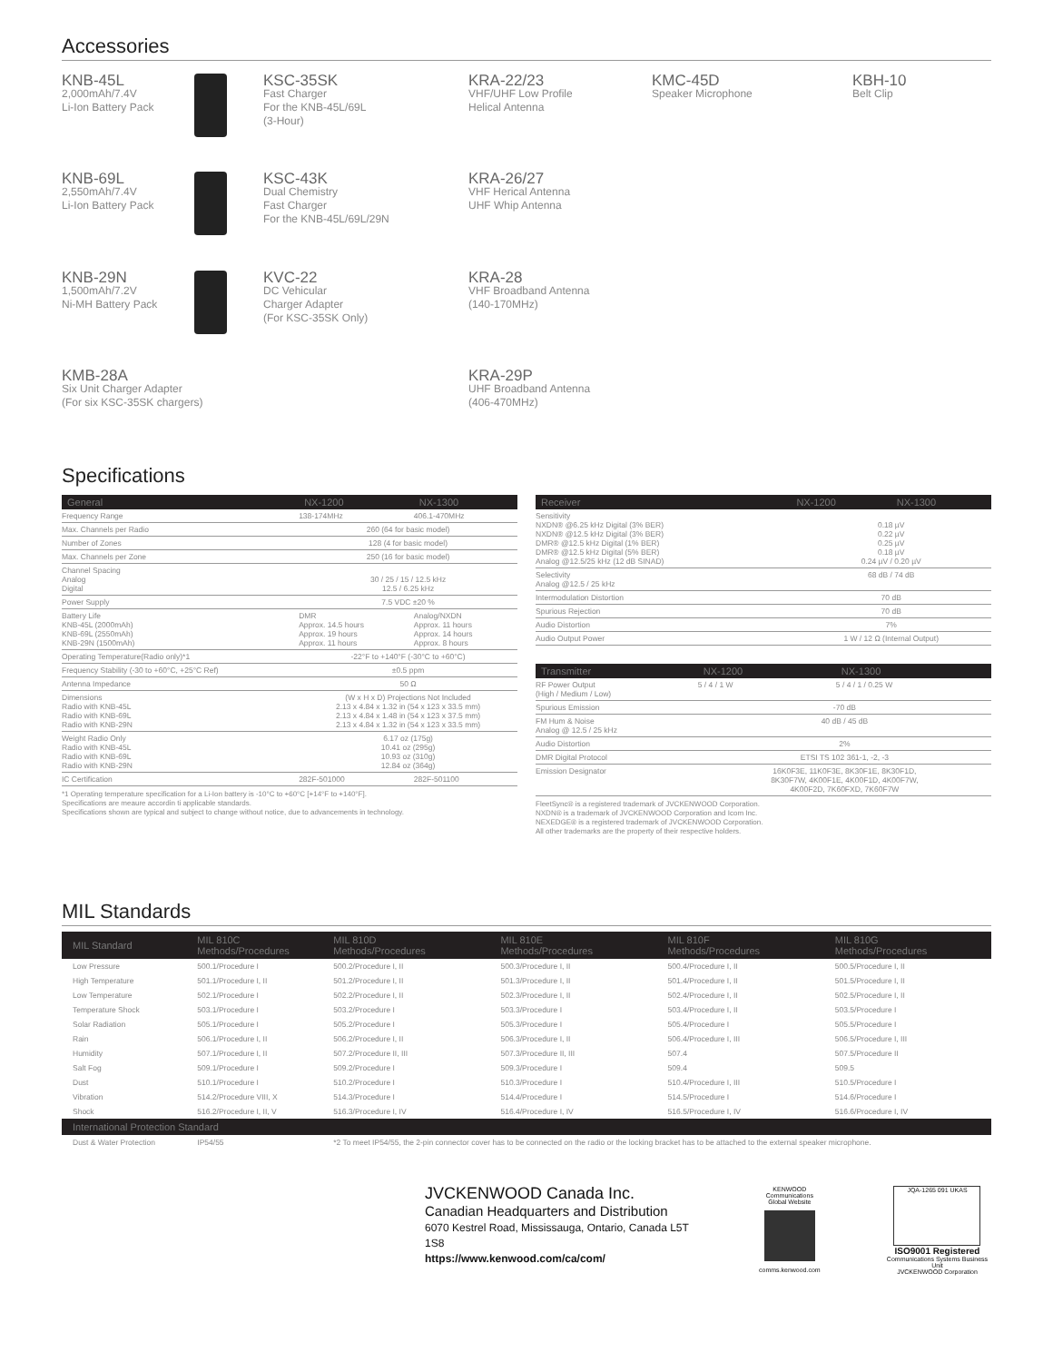Accessories
KNB-45L
2,000mAh/7.4V
Li-Ion Battery Pack
KSC-35SK
Fast Charger
For the KNB-45L/69L
(3-Hour)
KRA-22/23
VHF/UHF Low Profile
Helical Antenna
KMC-45D
Speaker Microphone
KBH-10
Belt Clip
KNB-69L
2,550mAh/7.4V
Li-Ion Battery Pack
KSC-43K
Dual Chemistry
Fast Charger
For the KNB-45L/69L/29N
KRA-26/27
VHF Herical Antenna
UHF Whip Antenna
KNB-29N
1,500mAh/7.2V
Ni-MH Battery Pack
KVC-22
DC Vehicular
Charger Adapter
(For KSC-35SK Only)
KRA-28
VHF Broadband Antenna
(140-170MHz)
KMB-28A
Six Unit Charger Adapter
(For six KSC-35SK chargers)
KRA-29P
UHF Broadband Antenna
(406-470MHz)
Specifications
| General | NX-1200 | NX-1300 |
| --- | --- | --- |
| Frequency Range | 138-174MHz | 406.1-470MHz |
| Max. Channels per Radio | 260 (64 for basic model) | |
| Number of Zones | 128 (4 for basic model) | |
| Max. Channels per Zone | 250 (16 for basic model) | |
| Channel Spacing Analog Digital | 30 / 25 / 15 / 12.5 kHz 12.5 / 6.25 kHz | |
| Power Supply | 7.5 VDC ±20 % | |
| Battery Life KNB-45L (2000mAh) KNB-69L (2550mAh) KNB-29N (1500mAh) | DMR Approx. 14.5 hours Approx. 19 hours Approx. 11 hours | Analog/NXDN Approx. 11 hours Approx. 14 hours Approx. 8 hours |
| Operating Temperature(Radio only)*1 | -22°F to +140°F (-30°C to +60°C) | |
| Frequency Stability (-30 to +60°C, +25°C Ref) | ±0.5 ppm | |
| Antenna Impedance | 50 Ω | |
| Dimensions Radio with KNB-45L Radio with KNB-69L Radio with KNB-29N | (W x H x D) Projections Not Included 2.13 x 4.84 x 1.32 in (54 x 123 x 33.5 mm) 2.13 x 4.84 x 1.48 in (54 x 123 x 37.5 mm) 2.13 x 4.84 x 1.32 in (54 x 123 x 33.5 mm) | |
| Weight Radio Only Radio with KNB-45L Radio with KNB-69L Radio with KNB-29N | 6.17 oz (175g) 10.41 oz (295g) 10.93 oz (310g) 12.84 oz (364g) | |
| IC Certification | 282F-501000 | 282F-501100 |
*1 Operating temperature specification for a Li-Ion battery is -10°C to +60°C [+14°F to +140°F].
Specifications are meaure accordin ti applicable standards.
Specifications shown are typical and subject to change without notice, due to advancements in technology.
| Receiver | NX-1200 | NX-1300 |
| --- | --- | --- |
| Sensitivity NXDN® @6.25 kHz Digital (3% BER) NXDN® @12.5 kHz Digital (3% BER) DMR® @12.5 kHz Digital (1% BER) DMR® @12.5 kHz Digital (5% BER) Analog @12.5/25 kHz (12 dB SINAD) | 0.18 µV 0.22 µV 0.25 µV 0.18 µV 0.24 µV / 0.20 µV | |
| Selectivity Analog @12.5 / 25 kHz | 68 dB / 74 dB | |
| Intermodulation Distortion | 70 dB | |
| Spurious Rejection | 70 dB | |
| Audio Distortion | 7% | |
| Audio Output Power | 1 W / 12 Ω (Internal Output) | |
| Transmitter | NX-1200 | NX-1300 |
| --- | --- | --- |
| RF Power Output (High / Medium / Low) | 5 / 4 / 1 W | 5 / 4 / 1 / 0.25 W |
| Spurious Emission | -70 dB | |
| FM Hum & Noise Analog @ 12.5 / 25 kHz | 40 dB / 45 dB | |
| Audio Distortion | 2% | |
| DMR Digital Protocol | ETSI TS 102 361-1, -2, -3 | |
| Emission Designator | 16K0F3E, 11K0F3E, 8K30F1E, 8K30F1D, 8K30F7W, 4K00F1E, 4K00F1D, 4K00F7W, 4K00F2D, 7K60FXD, 7K60F7W | |
FleetSync® is a registered trademark of JVCKENWOOD Corporation.
NXDN® is a trademark of JVCKENWOOD Corporation and Icom Inc.
NEXEDGE® is a registered trademark of JVCKENWOOD Corporation.
All other trademarks are the property of their respective holders.
MIL Standards
| MIL Standard | MIL 810C Methods/Procedures | MIL 810D Methods/Procedures | MIL 810E Methods/Procedures | MIL 810F Methods/Procedures | MIL 810G Methods/Procedures |
| --- | --- | --- | --- | --- | --- |
| Low Pressure | 500.1/Procedure I | 500.2/Procedure I, II | 500.3/Procedure I, II | 500.4/Procedure I, II | 500.5/Procedure I, II |
| High Temperature | 501.1/Procedure I, II | 501.2/Procedure I, II | 501.3/Procedure I, II | 501.4/Procedure I, II | 501.5/Procedure I, II |
| Low Temperature | 502.1/Procedure I | 502.2/Procedure I, II | 502.3/Procedure I, II | 502.4/Procedure I, II | 502.5/Procedure I, II |
| Temperature Shock | 503.1/Procedure I | 503.2/Procedure I | 503.3/Procedure I | 503.4/Procedure I, II | 503.5/Procedure I |
| Solar Radiation | 505.1/Procedure I | 505.2/Procedure I | 505.3/Procedure I | 505.4/Procedure I | 505.5/Procedure I |
| Rain | 506.1/Procedure I, II | 506.2/Procedure I, II | 506.3/Procedure I, II | 506.4/Procedure I, III | 506.5/Procedure I, III |
| Humidity | 507.1/Procedure I, II | 507.2/Procedure II, III | 507.3/Procedure II, III | 507.4 | 507.5/Procedure II |
| Salt Fog | 509.1/Procedure I | 509.2/Procedure I | 509.3/Procedure I | 509.4 | 509.5 |
| Dust | 510.1/Procedure I | 510.2/Procedure I | 510.3/Procedure I | 510.4/Procedure I, III | 510.5/Procedure I |
| Vibration | 514.2/Procedure VIII, X | 514.3/Procedure I | 514.4/Procedure I | 514.5/Procedure I | 514.6/Procedure I |
| Shock | 516.2/Procedure I, II, V | 516.3/Procedure I, IV | 516.4/Procedure I, IV | 516.5/Procedure I, IV | 516.6/Procedure I, IV |
| International Protection Standard | | | | | |
| Dust & Water Protection | IP54/55 | *2 To meet IP54/55, the 2-pin connector cover has to be connected on the radio or the locking bracket has to be attached to the external speaker microphone. | | | |
JVCKENWOOD Canada Inc.
Canadian Headquarters and Distribution
6070 Kestrel Road, Mississauga, Ontario, Canada L5T 1S8
https://www.kenwood.com/ca/com/
KENWOOD Communications
Global Website
comms.kenwood.com
JQA-1265 091 UKAS
ISO9001 Registered
Communications Systems Business Unit
JVCKENWOOD Corporation